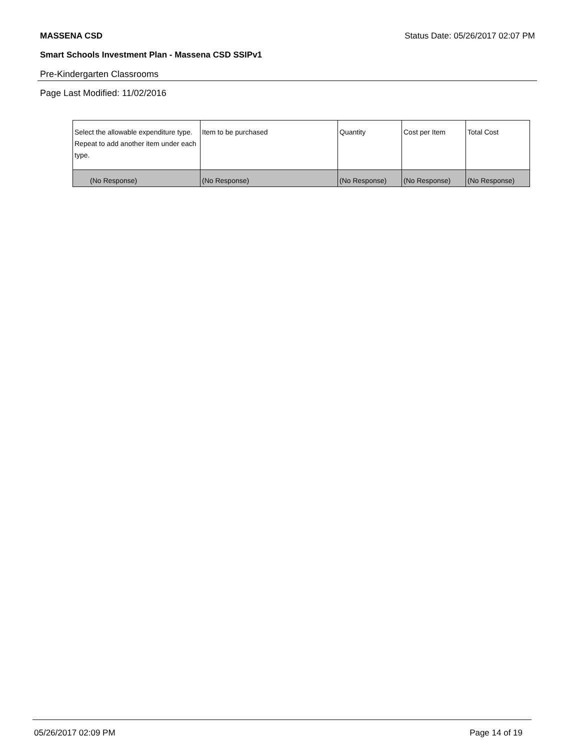MASSENA CSD Status Date: 05/26/2017 02:07 PM
Smart Schools Investment Plan - Massena CSD SSIPv1
Pre-Kindergarten Classrooms
Page Last Modified: 11/02/2016
| Select the allowable expenditure type. Repeat to add another item under each type. | Item to be purchased | Quantity | Cost per Item | Total Cost |
| (No Response) | (No Response) | (No Response) | (No Response) | (No Response) |
05/26/2017 02:09 PM Page 14 of 19